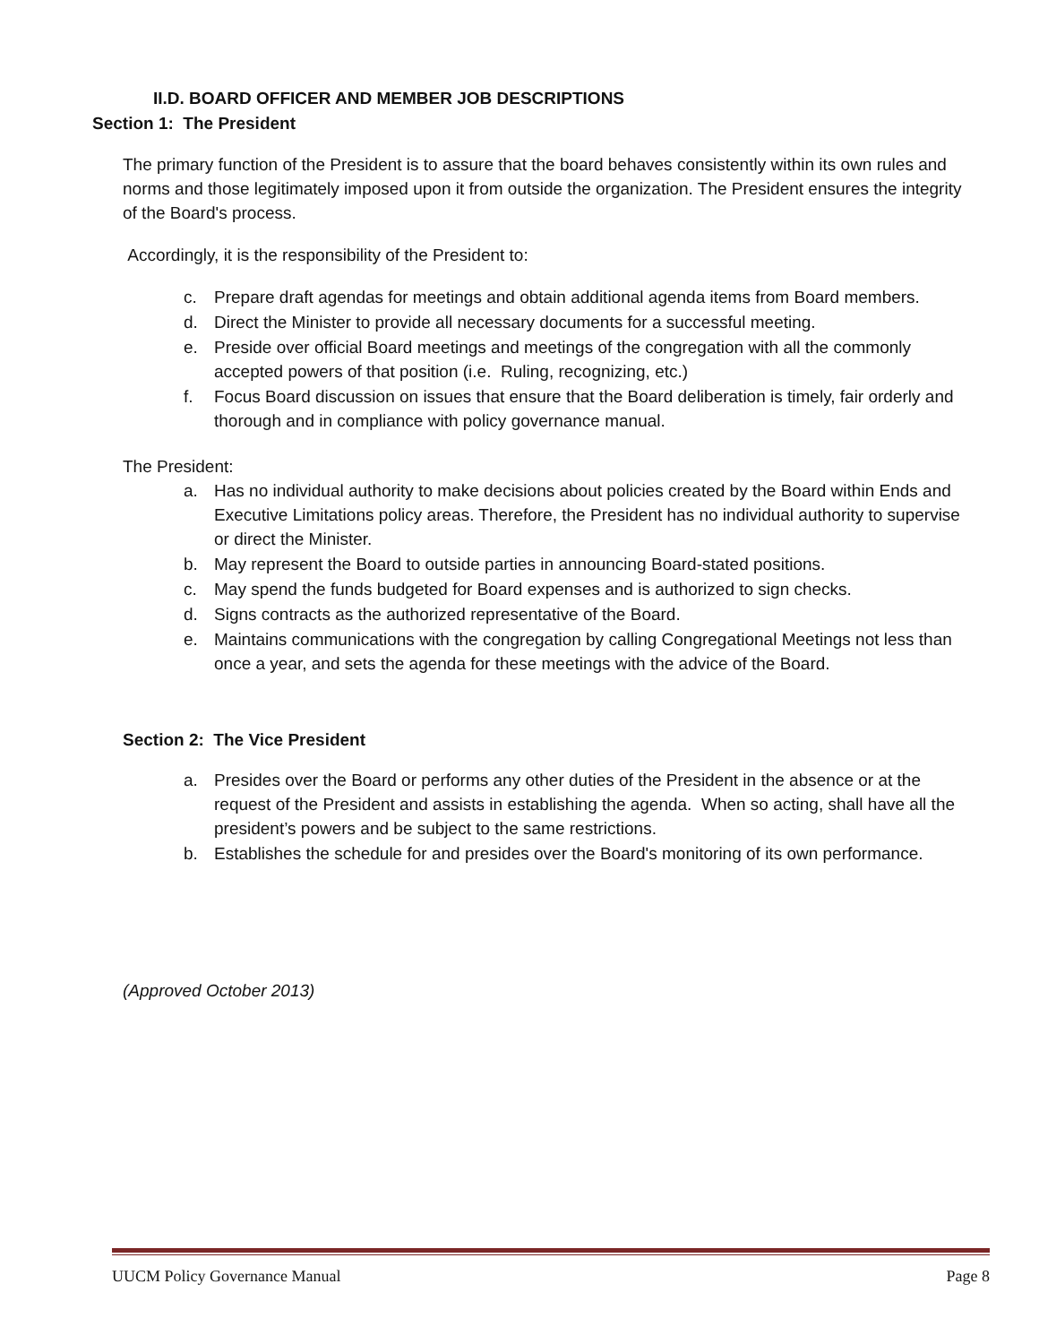II.D. BOARD OFFICER AND MEMBER JOB DESCRIPTIONS
Section 1: The President
The primary function of the President is to assure that the board behaves consistently within its own rules and norms and those legitimately imposed upon it from outside the organization. The President ensures the integrity of the Board's process.
Accordingly, it is the responsibility of the President to:
c. Prepare draft agendas for meetings and obtain additional agenda items from Board members.
d. Direct the Minister to provide all necessary documents for a successful meeting.
e. Preside over official Board meetings and meetings of the congregation with all the commonly accepted powers of that position (i.e. Ruling, recognizing, etc.)
f. Focus Board discussion on issues that ensure that the Board deliberation is timely, fair orderly and thorough and in compliance with policy governance manual.
The President:
a. Has no individual authority to make decisions about policies created by the Board within Ends and Executive Limitations policy areas. Therefore, the President has no individual authority to supervise or direct the Minister.
b. May represent the Board to outside parties in announcing Board-stated positions.
c. May spend the funds budgeted for Board expenses and is authorized to sign checks.
d. Signs contracts as the authorized representative of the Board.
e. Maintains communications with the congregation by calling Congregational Meetings not less than once a year, and sets the agenda for these meetings with the advice of the Board.
Section 2: The Vice President
a. Presides over the Board or performs any other duties of the President in the absence or at the request of the President and assists in establishing the agenda. When so acting, shall have all the president’s powers and be subject to the same restrictions.
b. Establishes the schedule for and presides over the Board's monitoring of its own performance.
(Approved October 2013)
UUCM Policy Governance Manual Page 8